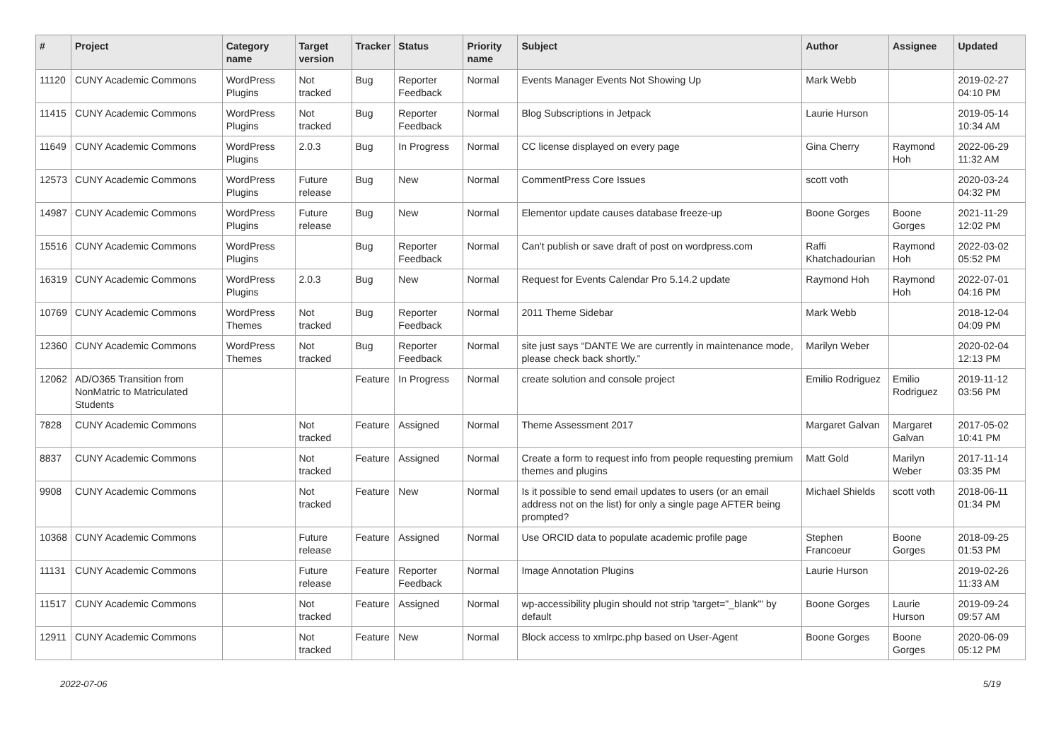| # | Project | Category name | Target version | Tracker | Status | Priority name | Subject | Author | Assignee | Updated |
| --- | --- | --- | --- | --- | --- | --- | --- | --- | --- | --- |
| 11120 | CUNY Academic Commons | WordPress Plugins | Not tracked | Bug | Reporter Feedback | Normal | Events Manager Events Not Showing Up | Mark Webb | | 2019-02-27 04:10 PM |
| 11415 | CUNY Academic Commons | WordPress Plugins | Not tracked | Bug | Reporter Feedback | Normal | Blog Subscriptions in Jetpack | Laurie Hurson | | 2019-05-14 10:34 AM |
| 11649 | CUNY Academic Commons | WordPress Plugins | 2.0.3 | Bug | In Progress | Normal | CC license displayed on every page | Gina Cherry | Raymond Hoh | 2022-06-29 11:32 AM |
| 12573 | CUNY Academic Commons | WordPress Plugins | Future release | Bug | New | Normal | CommentPress Core Issues | scott voth | | 2020-03-24 04:32 PM |
| 14987 | CUNY Academic Commons | WordPress Plugins | Future release | Bug | New | Normal | Elementor update causes database freeze-up | Boone Gorges | Boone Gorges | 2021-11-29 12:02 PM |
| 15516 | CUNY Academic Commons | WordPress Plugins | | Bug | Reporter Feedback | Normal | Can't publish or save draft of post on wordpress.com | Raffi Khatchadourian | Raymond Hoh | 2022-03-02 05:52 PM |
| 16319 | CUNY Academic Commons | WordPress Plugins | 2.0.3 | Bug | New | Normal | Request for Events Calendar Pro 5.14.2 update | Raymond Hoh | Raymond Hoh | 2022-07-01 04:16 PM |
| 10769 | CUNY Academic Commons | WordPress Themes | Not tracked | Bug | Reporter Feedback | Normal | 2011 Theme Sidebar | Mark Webb | | 2018-12-04 04:09 PM |
| 12360 | CUNY Academic Commons | WordPress Themes | Not tracked | Bug | Reporter Feedback | Normal | site just says “DANTE We are currently in maintenance mode, please check back shortly.” | Marilyn Weber | | 2020-02-04 12:13 PM |
| 12062 | AD/O365 Transition from NonMatric to Matriculated Students | | | Feature | In Progress | Normal | create solution and console project | Emilio Rodriguez | Emilio Rodriguez | 2019-11-12 03:56 PM |
| 7828 | CUNY Academic Commons | | Not tracked | Feature | Assigned | Normal | Theme Assessment 2017 | Margaret Galvan | Margaret Galvan | 2017-05-02 10:41 PM |
| 8837 | CUNY Academic Commons | | Not tracked | Feature | Assigned | Normal | Create a form to request info from people requesting premium themes and plugins | Matt Gold | Marilyn Weber | 2017-11-14 03:35 PM |
| 9908 | CUNY Academic Commons | | Not tracked | Feature | New | Normal | Is it possible to send email updates to users (or an email address not on the list) for only a single page AFTER being prompted? | Michael Shields | scott voth | 2018-06-11 01:34 PM |
| 10368 | CUNY Academic Commons | | Future release | Feature | Assigned | Normal | Use ORCID data to populate academic profile page | Stephen Francoeur | Boone Gorges | 2018-09-25 01:53 PM |
| 11131 | CUNY Academic Commons | | Future release | Feature | Reporter Feedback | Normal | Image Annotation Plugins | Laurie Hurson | | 2019-02-26 11:33 AM |
| 11517 | CUNY Academic Commons | | Not tracked | Feature | Assigned | Normal | wp-accessibility plugin should not strip 'target="_blank"' by default | Boone Gorges | Laurie Hurson | 2019-09-24 09:57 AM |
| 12911 | CUNY Academic Commons | | Not tracked | Feature | New | Normal | Block access to xmlrpc.php based on User-Agent | Boone Gorges | Boone Gorges | 2020-06-09 05:12 PM |
2022-07-06 5/19